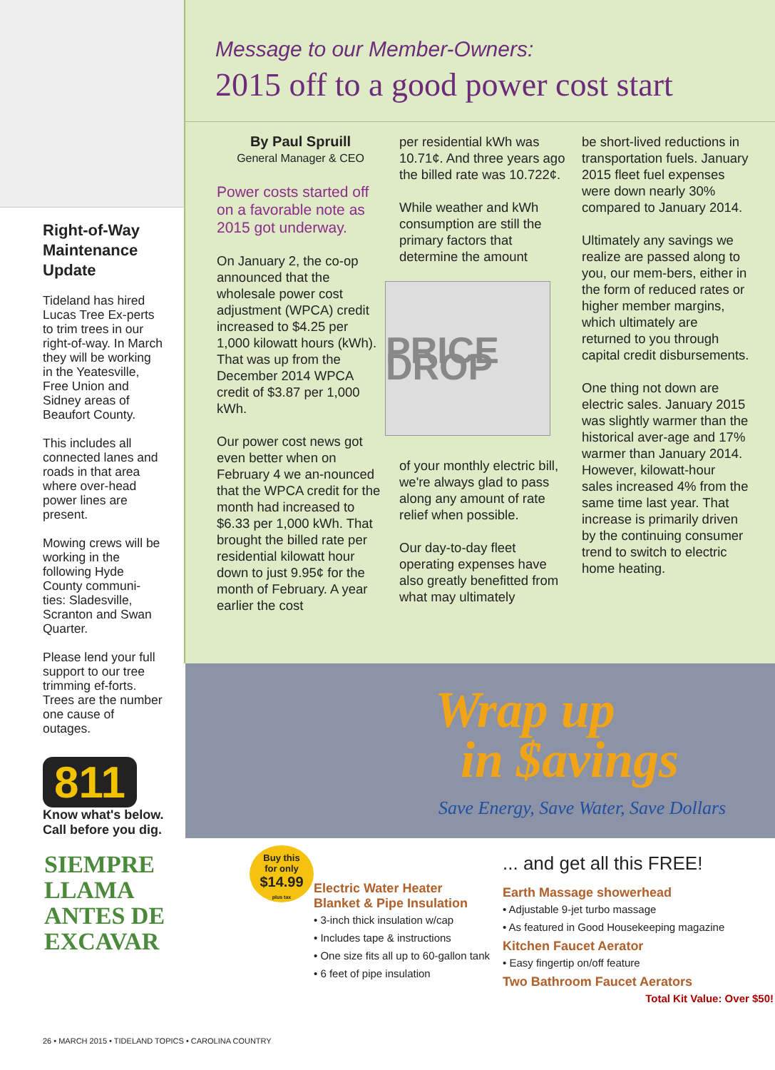Right-of-Way Maintenance Update
Tideland has hired Lucas Tree Ex-perts to trim trees in our right-of-way. In March they will be working in the Yeatesville, Free Union and Sidney areas of Beaufort County.
This includes all connected lanes and roads in that area where over-head power lines are present.
Mowing crews will be working in the following Hyde County communi-ties: Sladesville, Scranton and Swan Quarter.
Please lend your full support to our tree trimming ef-forts. Trees are the number one cause of outages.
811
Know what's below.
Call before you dig.
SIEMPRE
LLAMA
ANTES DE
EXCAVAR
Message to our Member-Owners:
2015 off to a good power cost start
By Paul Spruill
General Manager & CEO
Power costs started off on a favorable note as 2015 got underway.
On January 2, the co-op announced that the wholesale power cost adjustment (WPCA) credit increased to $4.25 per 1,000 kilowatt hours (kWh). That was up from the December 2014 WPCA credit of $3.87 per 1,000 kWh.
Our power cost news got even better when on February 4 we an-nounced that the WPCA credit for the month had increased to $6.33 per 1,000 kWh. That brought the billed rate per residential kilowatt hour down to just 9.95¢ for the month of February. A year earlier the cost
per residential kWh was 10.71¢. And three years ago the billed rate was 10.722¢.
While weather and kWh consumption are still the primary factors that determine the amount
PRICE DROP
of your monthly electric bill, we're always glad to pass along any amount of rate relief when possible.
Our day-to-day fleet operating expenses have also greatly benefitted from what may ultimately
be short-lived reductions in transportation fuels. January 2015 fleet fuel expenses were down nearly 30% compared to January 2014.
Ultimately any savings we realize are passed along to you, our mem-bers, either in the form of reduced rates or higher member margins, which ultimately are returned to you through capital credit disbursements.
One thing not down are electric sales. January 2015 was slightly warmer than the historical aver-age and 17% warmer than January 2014. However, kilowatt-hour sales increased 4% from the same time last year. That increase is primarily driven by the continuing consumer trend to switch to electric home heating.
Wrap up
in $avings
Save Energy, Save Water, Save Dollars
Buy this
for only
$14.99
plus tax
Electric Water Heater Blanket & Pipe Insulation
• 3-inch thick insulation w/cap
• Includes tape & instructions
• One size fits all up to 60-gallon tank
• 6 feet of pipe insulation
... and get all this FREE!
Earth Massage showerhead
• Adjustable 9-jet turbo massage
• As featured in Good Housekeeping magazine
Kitchen Faucet Aerator
• Easy fingertip on/off feature
Two Bathroom Faucet Aerators
Total Kit Value: Over $50!
26 • MARCH 2015 • TIDELAND TOPICS • CAROLINA COUNTRY